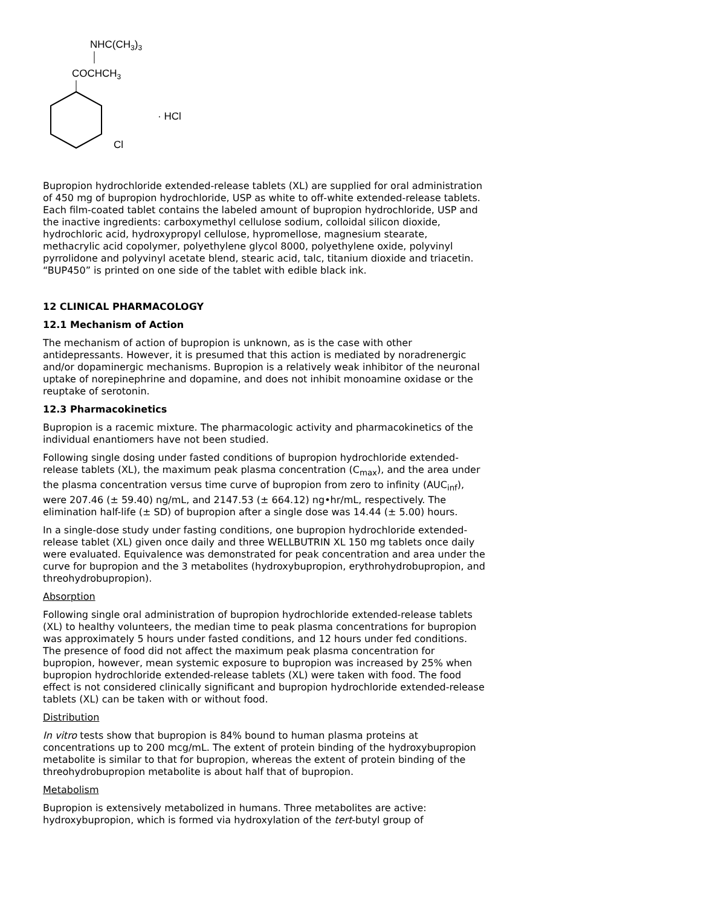NHC(CH3)3
COCHCH3
Cl
· HCl
Bupropion hydrochloride extended-release tablets (XL) are supplied for oral administration of 450 mg of bupropion hydrochloride, USP as white to off-white extended-release tablets. Each film-coated tablet contains the labeled amount of bupropion hydrochloride, USP and the inactive ingredients: carboxymethyl cellulose sodium, colloidal silicon dioxide, hydrochloric acid, hydroxypropyl cellulose, hypromellose, magnesium stearate, methacrylic acid copolymer, polyethylene glycol 8000, polyethylene oxide, polyvinyl pyrrolidone and polyvinyl acetate blend, stearic acid, talc, titanium dioxide and triacetin. “BUP450” is printed on one side of the tablet with edible black ink.
12 CLINICAL PHARMACOLOGY
12.1 Mechanism of Action
The mechanism of action of bupropion is unknown, as is the case with other antidepressants. However, it is presumed that this action is mediated by noradrenergic and/or dopaminergic mechanisms. Bupropion is a relatively weak inhibitor of the neuronal uptake of norepinephrine and dopamine, and does not inhibit monoamine oxidase or the reuptake of serotonin.
12.3 Pharmacokinetics
Bupropion is a racemic mixture. The pharmacologic activity and pharmacokinetics of the individual enantiomers have not been studied.
Following single dosing under fasted conditions of bupropion hydrochloride extended-release tablets (XL), the maximum peak plasma concentration (C<sub>max</sub>), and the area under the plasma concentration versus time curve of bupropion from zero to infinity (AUC<sub>inf</sub>), were 207.46 (± 59.40) ng/mL, and 2147.53 (± 664.12) ng•hr/mL, respectively. The elimination half-life (± SD) of bupropion after a single dose was 14.44 (± 5.00) hours.
In a single-dose study under fasting conditions, one bupropion hydrochloride extended-release tablet (XL) given once daily and three WELLBUTRIN XL 150 mg tablets once daily were evaluated. Equivalence was demonstrated for peak concentration and area under the curve for bupropion and the 3 metabolites (hydroxybupropion, erythrohydrobupropion, and threohydrobupropion).
Absorption
Following single oral administration of bupropion hydrochloride extended-release tablets (XL) to healthy volunteers, the median time to peak plasma concentrations for bupropion was approximately 5 hours under fasted conditions, and 12 hours under fed conditions. The presence of food did not affect the maximum peak plasma concentration for bupropion, however, mean systemic exposure to bupropion was increased by 25% when bupropion hydrochloride extended-release tablets (XL) were taken with food. The food effect is not considered clinically significant and bupropion hydrochloride extended-release tablets (XL) can be taken with or without food.
Distribution
In vitro tests show that bupropion is 84% bound to human plasma proteins at concentrations up to 200 mcg/mL. The extent of protein binding of the hydroxybupropion metabolite is similar to that for bupropion, whereas the extent of protein binding of the threohydrobupropion metabolite is about half that of bupropion.
Metabolism
Bupropion is extensively metabolized in humans. Three metabolites are active: hydroxybupropion, which is formed via hydroxylation of the tert-butyl group of